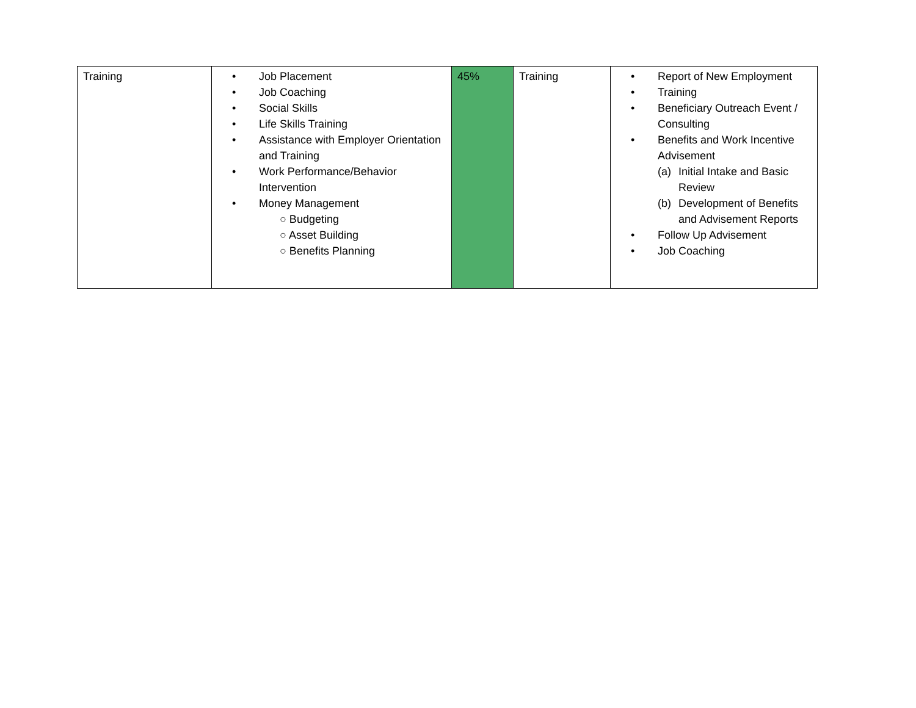| Training | • Job Placement • Job Coaching • Social Skills • Life Skills Training • Assistance with Employer Orientation and Training • Work Performance/Behavior Intervention • Money Management ○ Budgeting ○ Asset Building ○ Benefits Planning | 45% | Training | • Report of New Employment • Training • Beneficiary Outreach Event / Consulting • Benefits and Work Incentive Advisement (a) Initial Intake and Basic Review (b) Development of Benefits and Advisement Reports • Follow Up Advisement • Job Coaching |